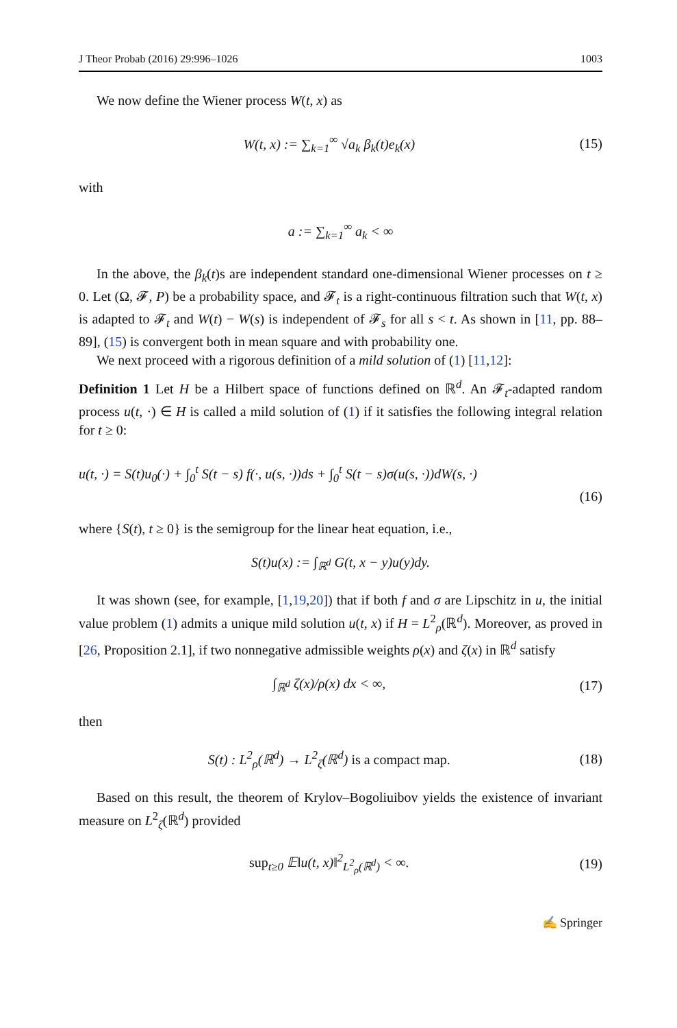J Theor Probab (2016) 29:996–1026 1003
We now define the Wiener process W(t, x) as
W(t, x) := ∑<sub>k=1</sub><sup>∞</sup> √a<sub>k</sub> β<sub>k</sub>(t)e<sub>k</sub>(x) (15)
with
a := ∑<sub>k=1</sub><sup>∞</sup> a<sub>k</sub> < ∞
In the above, the β<sub>k</sub>(t)s are independent standard one-dimensional Wiener processes on t ≥ 0. Let (Ω, 𝓕, P) be a probability space, and 𝓕<sub>t</sub> is a right-continuous filtration such that W(t, x) is adapted to 𝓕<sub>t</sub> and W(t) − W(s) is independent of 𝓕<sub>s</sub> for all s < t. As shown in [11, pp. 88–89], (15) is convergent both in mean square and with probability one.
We next proceed with a rigorous definition of a mild solution of (1) [11,12]:
Definition 1 Let H be a Hilbert space of functions defined on ℝ<sup>d</sup>. An 𝓕<sub>t</sub>-adapted random process u(t, ·) ∈ H is called a mild solution of (1) if it satisfies the following integral relation for t ≥ 0:
u(t, ·) = S(t)u<sub>0</sub>(·) + ∫<sub>0</sub><sup>t</sup> S(t − s) f(·, u(s, ·))ds + ∫<sub>0</sub><sup>t</sup> S(t − s)σ(u(s, ·))dW(s, ·)
(16)
where {S(t), t ≥ 0} is the semigroup for the linear heat equation, i.e.,
S(t)u(x) := ∫<sub>ℝ<sup>d</sup></sub> G(t, x − y)u(y)dy.
It was shown (see, for example, [1,19,20]) that if both f and σ are Lipschitz in u, the initial value problem (1) admits a unique mild solution u(t, x) if H = L<sup>2</sup><sub>ρ</sub>(ℝ<sup>d</sup>). Moreover, as proved in [26, Proposition 2.1], if two nonnegative admissible weights ρ(x) and ζ(x) in ℝ<sup>d</sup> satisfy
∫<sub>ℝ<sup>d</sup></sub> ζ(x)/ρ(x) dx < ∞, (17)
then
S(t) : L<sup>2</sup><sub>ρ</sub>(ℝ<sup>d</sup>) → L<sup>2</sup><sub>ζ</sub>(ℝ<sup>d</sup>) is a compact map. (18)
Based on this result, the theorem of Krylov–Bogoliuibov yields the existence of invariant measure on L<sup>2</sup><sub>ζ</sub>(ℝ<sup>d</sup>) provided
sup<sub>t≥0</sub> 𝔼‖u(t, x)‖<sup>2</sup><sub>L<sup>2</sup><sub>ρ</sub>(ℝ<sup>d</sup>)</sub> < ∞. (19)
✍ Springer